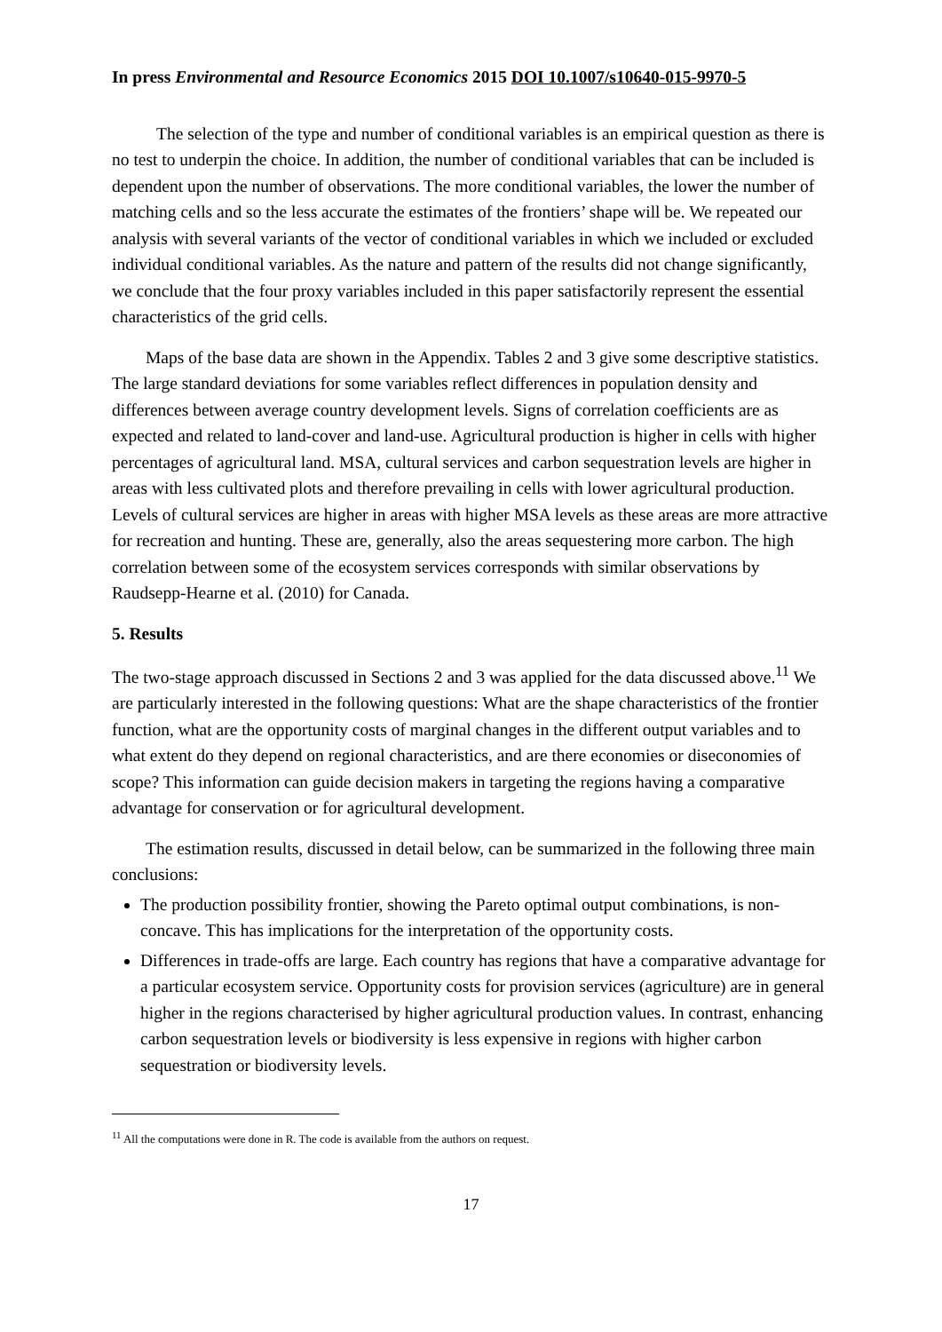In press Environmental and Resource Economics 2015 DOI 10.1007/s10640-015-9970-5
The selection of the type and number of conditional variables is an empirical question as there is no test to underpin the choice. In addition, the number of conditional variables that can be included is dependent upon the number of observations. The more conditional variables, the lower the number of matching cells and so the less accurate the estimates of the frontiers’ shape will be. We repeated our analysis with several variants of the vector of conditional variables in which we included or excluded individual conditional variables. As the nature and pattern of the results did not change significantly, we conclude that the four proxy variables included in this paper satisfactorily represent the essential characteristics of the grid cells.
Maps of the base data are shown in the Appendix. Tables 2 and 3 give some descriptive statistics. The large standard deviations for some variables reflect differences in population density and differences between average country development levels. Signs of correlation coefficients are as expected and related to land-cover and land-use. Agricultural production is higher in cells with higher percentages of agricultural land. MSA, cultural services and carbon sequestration levels are higher in areas with less cultivated plots and therefore prevailing in cells with lower agricultural production. Levels of cultural services are higher in areas with higher MSA levels as these areas are more attractive for recreation and hunting. These are, generally, also the areas sequestering more carbon. The high correlation between some of the ecosystem services corresponds with similar observations by Raudsepp-Hearne et al. (2010) for Canada.
5. Results
The two-stage approach discussed in Sections 2 and 3 was applied for the data discussed above.<sup>11</sup> We are particularly interested in the following questions: What are the shape characteristics of the frontier function, what are the opportunity costs of marginal changes in the different output variables and to what extent do they depend on regional characteristics, and are there economies or diseconomies of scope? This information can guide decision makers in targeting the regions having a comparative advantage for conservation or for agricultural development.
The estimation results, discussed in detail below, can be summarized in the following three main conclusions:
The production possibility frontier, showing the Pareto optimal output combinations, is non-concave. This has implications for the interpretation of the opportunity costs.
Differences in trade-offs are large. Each country has regions that have a comparative advantage for a particular ecosystem service. Opportunity costs for provision services (agriculture) are in general higher in the regions characterised by higher agricultural production values. In contrast, enhancing carbon sequestration levels or biodiversity is less expensive in regions with higher carbon sequestration or biodiversity levels.
<sup>11</sup> All the computations were done in R. The code is available from the authors on request.
17